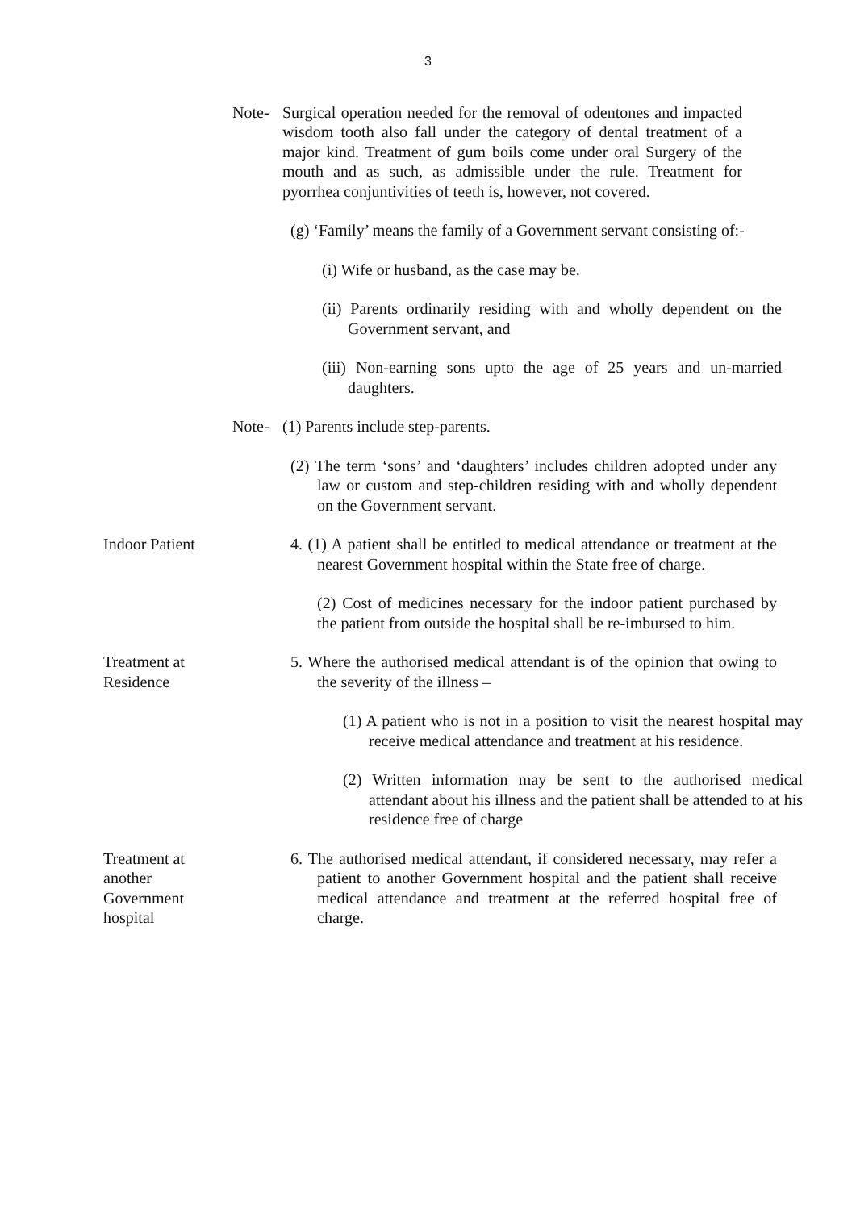3
Note- Surgical operation needed for the removal of odentones and impacted wisdom tooth also fall under the category of dental treatment of a major kind. Treatment of gum boils come under oral Surgery of the mouth and as such, as admissible under the rule. Treatment for pyorrhea conjuntivities of teeth is, however, not covered.
(g) ‘Family’ means the family of a Government servant consisting of:-
(i) Wife or husband, as the case may be.
(ii) Parents ordinarily residing with and wholly dependent on the Government servant, and
(iii) Non-earning sons upto the age of 25 years and un-married daughters.
Note- (1) Parents include step-parents.
(2) The term ‘sons’ and ‘daughters’ includes children adopted under any law or custom and step-children residing with and wholly dependent on the Government servant.
Indoor Patient 4. (1) A patient shall be entitled to medical attendance or treatment at the nearest Government hospital within the State free of charge.
(2) Cost of medicines necessary for the indoor patient purchased by the patient from outside the hospital shall be re-imbursed to him.
Treatment at
Residence
5. Where the authorised medical attendant is of the opinion that owing to the severity of the illness –
(1) A patient who is not in a position to visit the nearest hospital may receive medical attendance and treatment at his residence.
(2) Written information may be sent to the authorised medical attendant about his illness and the patient shall be attended to at his residence free of charge
Treatment at
another
Government
hospital
6. The authorised medical attendant, if considered necessary, may refer a patient to another Government hospital and the patient shall receive medical attendance and treatment at the referred hospital free of charge.